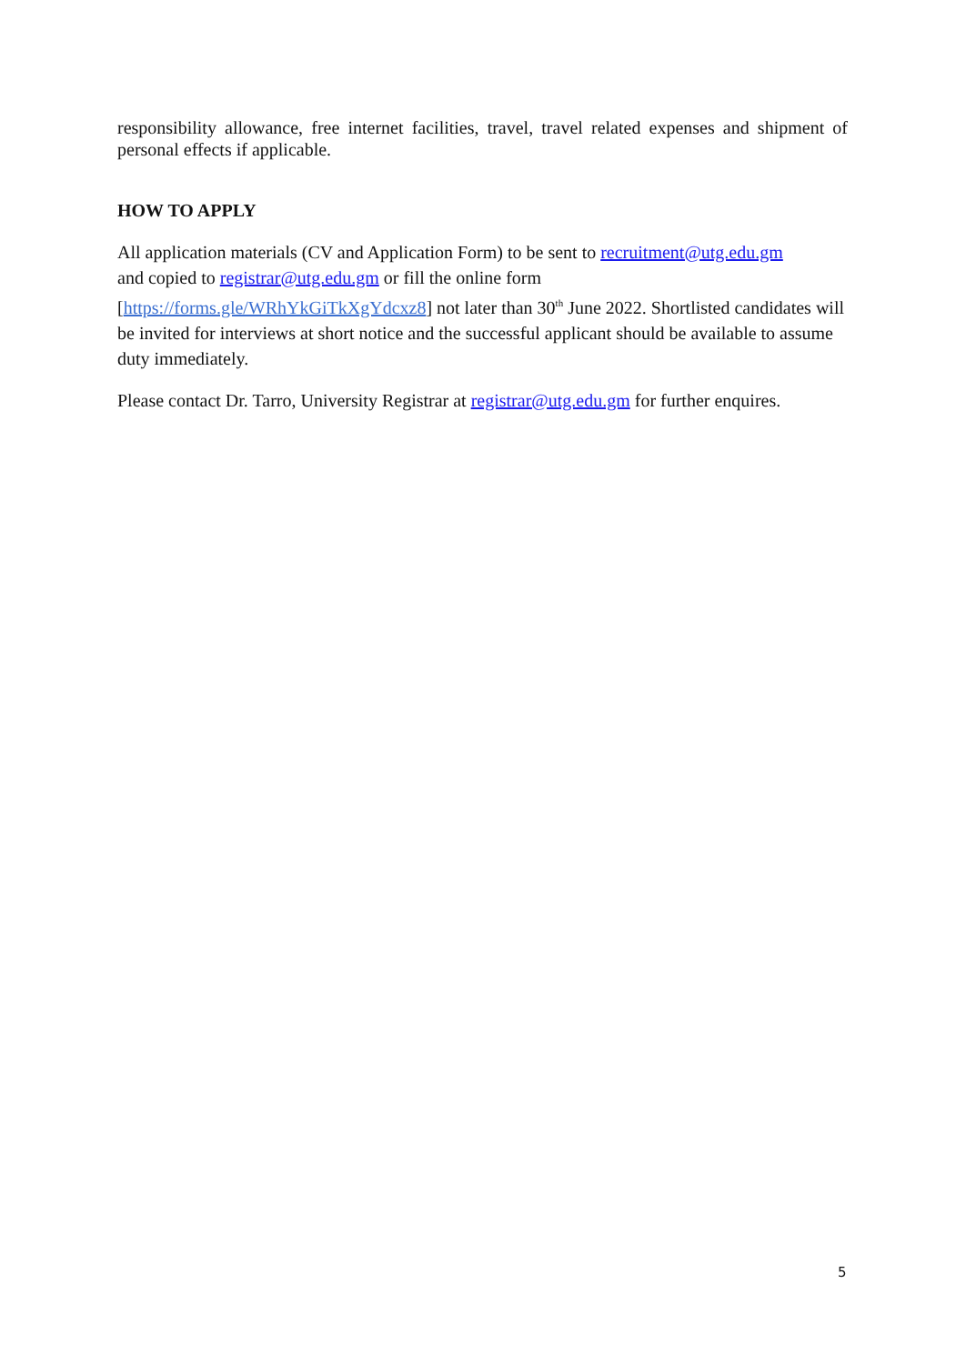responsibility allowance, free internet facilities, travel, travel related expenses and shipment of personal effects if applicable.
HOW TO APPLY
All application materials (CV and Application Form) to be sent to recruitment@utg.edu.gm
and copied to registrar@utg.edu.gm or fill the online form
[https://forms.gle/WRhYkGiTkXgYdcxz8] not later than 30<sup>th</sup> June 2022. Shortlisted candidates will be invited for interviews at short notice and the successful applicant should be available to assume duty immediately.
Please contact Dr. Tarro, University Registrar at registrar@utg.edu.gm for further enquires.
5